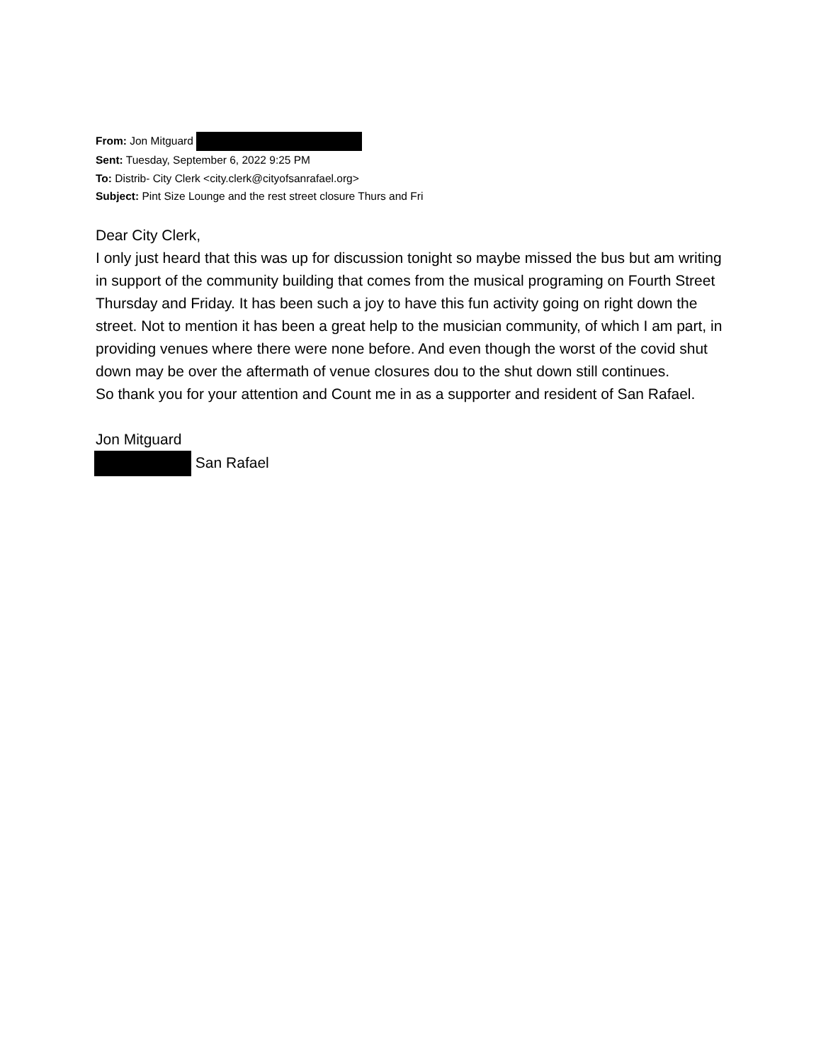From: Jon Mitguard
Sent: Tuesday, September 6, 2022 9:25 PM
To: Distrib- City Clerk <city.clerk@cityofsanrafael.org>
Subject: Pint Size Lounge and the rest street closure Thurs and Fri
Dear City Clerk,
I only just heard that this was up for discussion tonight so maybe missed the bus but am writing in support of the community building that comes from the musical programing on Fourth Street Thursday and Friday. It has been such a joy to have this fun activity going on right down the street. Not to mention it has been a great help to the musician community, of which I am part, in providing venues where there were none before. And even though the worst of the covid shut down may be over the aftermath of venue closures dou to the shut down still continues.
So thank you for your attention and Count me in as a supporter and resident of San Rafael.
Jon Mitguard
San Rafael